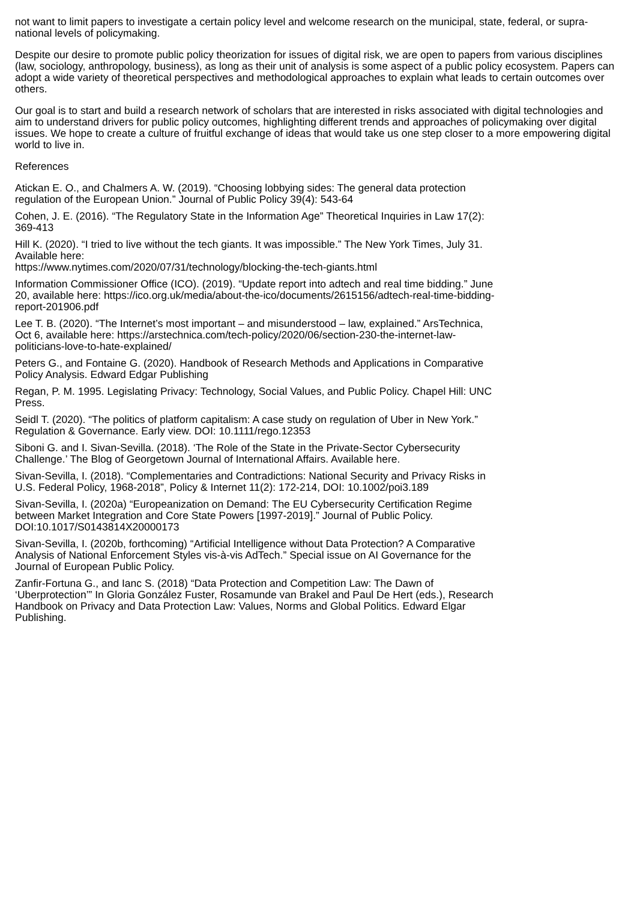not want to limit papers to investigate a certain policy level and welcome research on the municipal, state, federal, or supra-national levels of policymaking.
Despite our desire to promote public policy theorization for issues of digital risk, we are open to papers from various disciplines (law, sociology, anthropology, business), as long as their unit of analysis is some aspect of a public policy ecosystem. Papers can adopt a wide variety of theoretical perspectives and methodological approaches to explain what leads to certain outcomes over others.
Our goal is to start and build a research network of scholars that are interested in risks associated with digital technologies and aim to understand drivers for public policy outcomes, highlighting different trends and approaches of policymaking over digital issues. We hope to create a culture of fruitful exchange of ideas that would take us one step closer to a more empowering digital world to live in.
References
Atickan E. O., and Chalmers A. W. (2019). “Choosing lobbying sides: The general data protection regulation of the European Union.” Journal of Public Policy 39(4): 543-64
Cohen, J. E. (2016). “The Regulatory State in the Information Age” Theoretical Inquiries in Law 17(2): 369-413
Hill K. (2020). “I tried to live without the tech giants. It was impossible.” The New York Times, July 31. Available here:
https://www.nytimes.com/2020/07/31/technology/blocking-the-tech-giants.html
Information Commissioner Office (ICO). (2019). “Update report into adtech and real time bidding.” June 20, available here: https://ico.org.uk/media/about-the-ico/documents/2615156/adtech-real-time-bidding-report-201906.pdf
Lee T. B. (2020). “The Internet’s most important – and misunderstood – law, explained.” ArsTechnica, Oct 6, available here: https://arstechnica.com/tech-policy/2020/06/section-230-the-internet-law-politicians-love-to-hate-explained/
Peters G., and Fontaine G. (2020). Handbook of Research Methods and Applications in Comparative Policy Analysis. Edward Edgar Publishing
Regan, P. M. 1995. Legislating Privacy: Technology, Social Values, and Public Policy. Chapel Hill: UNC Press.
Seidl T. (2020). “The politics of platform capitalism: A case study on regulation of Uber in New York.” Regulation & Governance. Early view. DOI: 10.1111/rego.12353
Siboni G. and I. Sivan-Sevilla. (2018). ‘The Role of the State in the Private-Sector Cybersecurity Challenge.’ The Blog of Georgetown Journal of International Affairs. Available here.
Sivan-Sevilla, I. (2018). “Complementaries and Contradictions: National Security and Privacy Risks in U.S. Federal Policy, 1968-2018”, Policy & Internet 11(2): 172-214, DOI: 10.1002/poi3.189
Sivan-Sevilla, I. (2020a) “Europeanization on Demand: The EU Cybersecurity Certification Regime between Market Integration and Core State Powers [1997-2019].” Journal of Public Policy. DOI:10.1017/S0143814X20000173
Sivan-Sevilla, I. (2020b, forthcoming) “Artificial Intelligence without Data Protection? A Comparative Analysis of National Enforcement Styles vis-à-vis AdTech.” Special issue on AI Governance for the Journal of European Public Policy.
Zanfir-Fortuna G., and Ianc S. (2018) “Data Protection and Competition Law: The Dawn of ‘Uberprotection’” In Gloria González Fuster, Rosamunde van Brakel and Paul De Hert (eds.), Research Handbook on Privacy and Data Protection Law: Values, Norms and Global Politics. Edward Elgar Publishing.